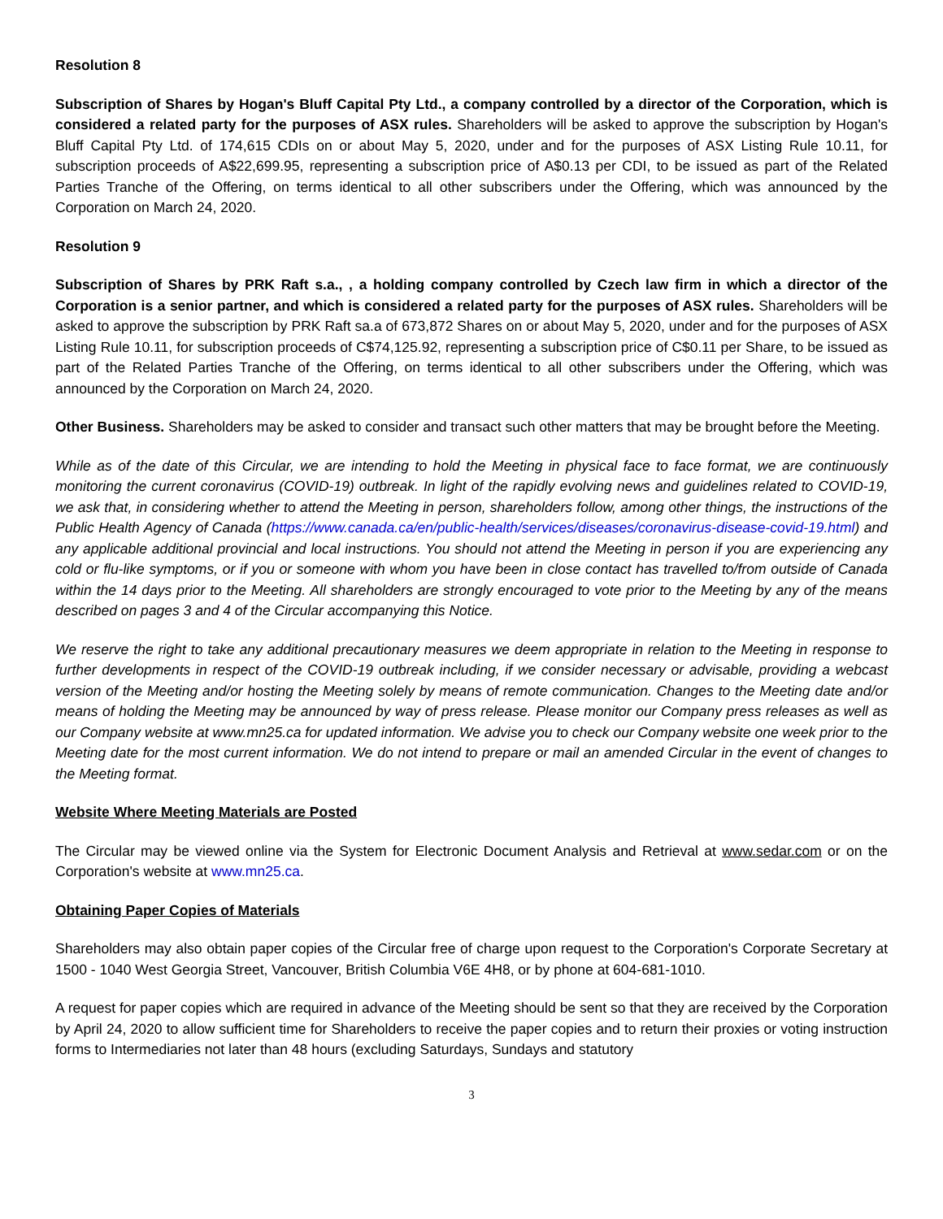Resolution 8
Subscription of Shares by Hogan's Bluff Capital Pty Ltd., a company controlled by a director of the Corporation, which is considered a related party for the purposes of ASX rules. Shareholders will be asked to approve the subscription by Hogan's Bluff Capital Pty Ltd. of 174,615 CDIs on or about May 5, 2020, under and for the purposes of ASX Listing Rule 10.11, for subscription proceeds of A$22,699.95, representing a subscription price of A$0.13 per CDI, to be issued as part of the Related Parties Tranche of the Offering, on terms identical to all other subscribers under the Offering, which was announced by the Corporation on March 24, 2020.
Resolution 9
Subscription of Shares by PRK Raft s.a., , a holding company controlled by Czech law firm in which a director of the Corporation is a senior partner, and which is considered a related party for the purposes of ASX rules. Shareholders will be asked to approve the subscription by PRK Raft sa.a of 673,872 Shares on or about May 5, 2020, under and for the purposes of ASX Listing Rule 10.11, for subscription proceeds of C$74,125.92, representing a subscription price of C$0.11 per Share, to be issued as part of the Related Parties Tranche of the Offering, on terms identical to all other subscribers under the Offering, which was announced by the Corporation on March 24, 2020.
Other Business. Shareholders may be asked to consider and transact such other matters that may be brought before the Meeting.
While as of the date of this Circular, we are intending to hold the Meeting in physical face to face format, we are continuously monitoring the current coronavirus (COVID-19) outbreak. In light of the rapidly evolving news and guidelines related to COVID-19, we ask that, in considering whether to attend the Meeting in person, shareholders follow, among other things, the instructions of the Public Health Agency of Canada (https://www.canada.ca/en/public-health/services/diseases/coronavirus-disease-covid-19.html) and any applicable additional provincial and local instructions. You should not attend the Meeting in person if you are experiencing any cold or flu-like symptoms, or if you or someone with whom you have been in close contact has travelled to/from outside of Canada within the 14 days prior to the Meeting. All shareholders are strongly encouraged to vote prior to the Meeting by any of the means described on pages 3 and 4 of the Circular accompanying this Notice.
We reserve the right to take any additional precautionary measures we deem appropriate in relation to the Meeting in response to further developments in respect of the COVID-19 outbreak including, if we consider necessary or advisable, providing a webcast version of the Meeting and/or hosting the Meeting solely by means of remote communication. Changes to the Meeting date and/or means of holding the Meeting may be announced by way of press release. Please monitor our Company press releases as well as our Company website at www.mn25.ca for updated information. We advise you to check our Company website one week prior to the Meeting date for the most current information. We do not intend to prepare or mail an amended Circular in the event of changes to the Meeting format.
Website Where Meeting Materials are Posted
The Circular may be viewed online via the System for Electronic Document Analysis and Retrieval at www.sedar.com or on the Corporation's website at www.mn25.ca.
Obtaining Paper Copies of Materials
Shareholders may also obtain paper copies of the Circular free of charge upon request to the Corporation's Corporate Secretary at 1500 - 1040 West Georgia Street, Vancouver, British Columbia V6E 4H8, or by phone at 604-681-1010.
A request for paper copies which are required in advance of the Meeting should be sent so that they are received by the Corporation by April 24, 2020 to allow sufficient time for Shareholders to receive the paper copies and to return their proxies or voting instruction forms to Intermediaries not later than 48 hours (excluding Saturdays, Sundays and statutory
3